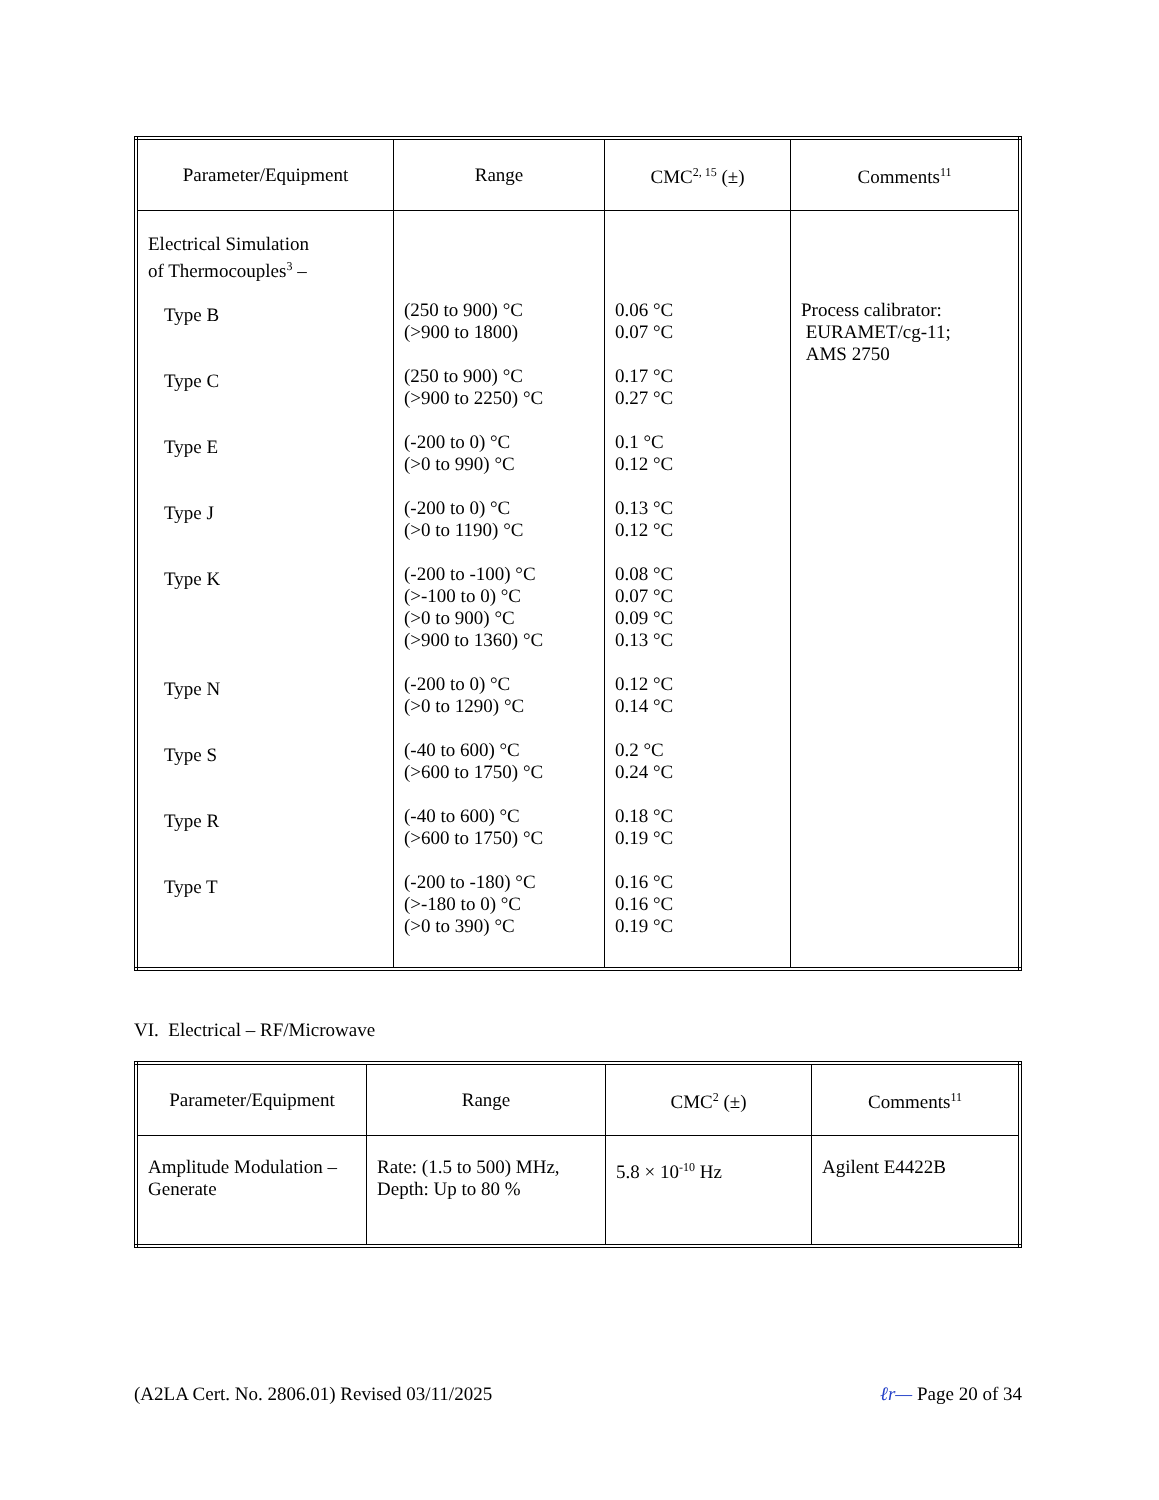| Parameter/Equipment | Range | CMC<sup>2, 15</sup> (±) | Comments<sup>11</sup> |
| --- | --- | --- | --- |
| Electrical Simulation of Thermocouples<sup>3</sup> – Type B Type C Type E Type J Type K Type N Type S Type R Type T | (250 to 900) °C (>900 to 1800) (250 to 900) °C (>900 to 2250) °C (-200 to 0) °C (>0 to 990) °C (-200 to 0) °C (>0 to 1190) °C (-200 to -100) °C (>-100 to 0) °C (>0 to 900) °C (>900 to 1360) °C (-200 to 0) °C (>0 to 1290) °C (-40 to 600) °C (>600 to 1750) °C (-40 to 600) °C (>600 to 1750) °C (-200 to -180) °C (>-180 to 0) °C (>0 to 390) °C | 0.06 °C 0.07 °C 0.17 °C 0.27 °C 0.1 °C 0.12 °C 0.13 °C 0.12 °C 0.08 °C 0.07 °C 0.09 °C 0.13 °C 0.12 °C 0.14 °C 0.2 °C 0.24 °C 0.18 °C 0.19 °C 0.16 °C 0.16 °C 0.19 °C | Process calibrator: EURAMET/cg-11; AMS 2750 |
VI. Electrical – RF/Microwave
| Parameter/Equipment | Range | CMC<sup>2</sup> (±) | Comments<sup>11</sup> |
| --- | --- | --- | --- |
| Amplitude Modulation – Generate | Rate: (1.5 to 500) MHz, Depth: Up to 80 % | 5.8 × 10<sup>-10</sup> Hz | Agilent E4422B |
(A2LA Cert. No. 2806.01) Revised 03/11/2025 ℓr— Page 20 of 34